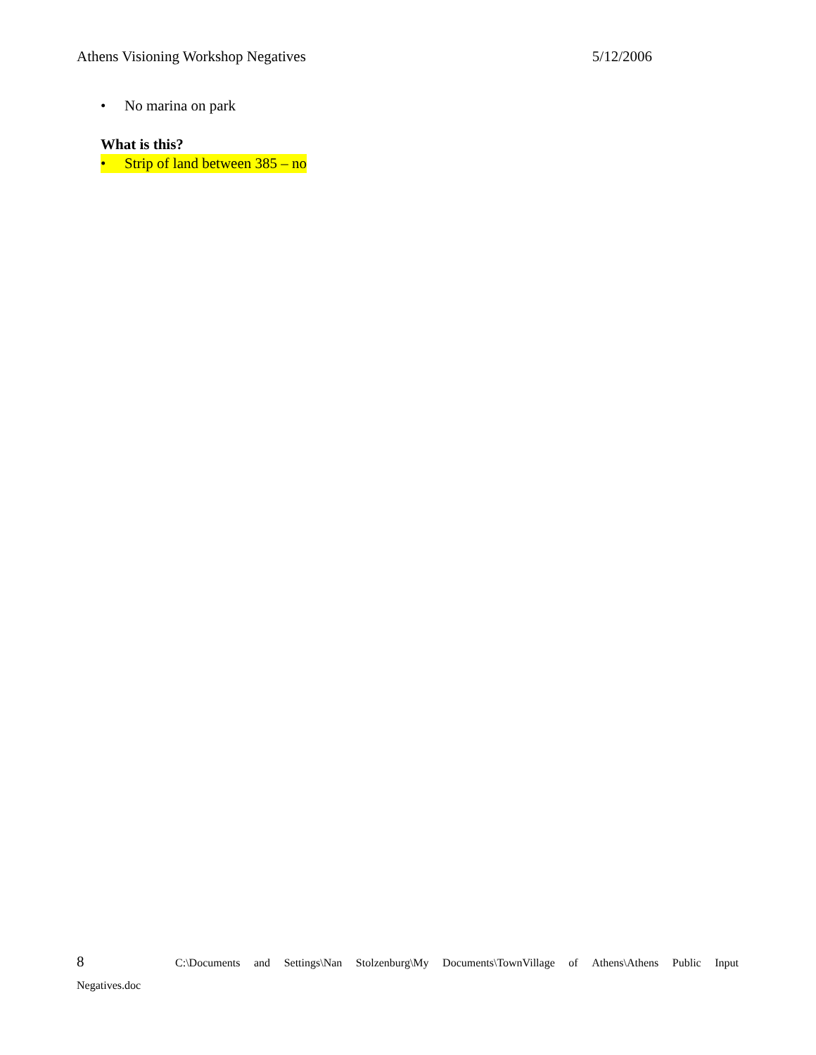Athens Visioning Workshop Negatives 5/12/2006
• No marina on park
What is this?
• Strip of land between 385 – no
8 C:\Documents and Settings\Nan Stolzenburg\My Documents\TownVillage of Athens\Athens Public Input
Negatives.doc